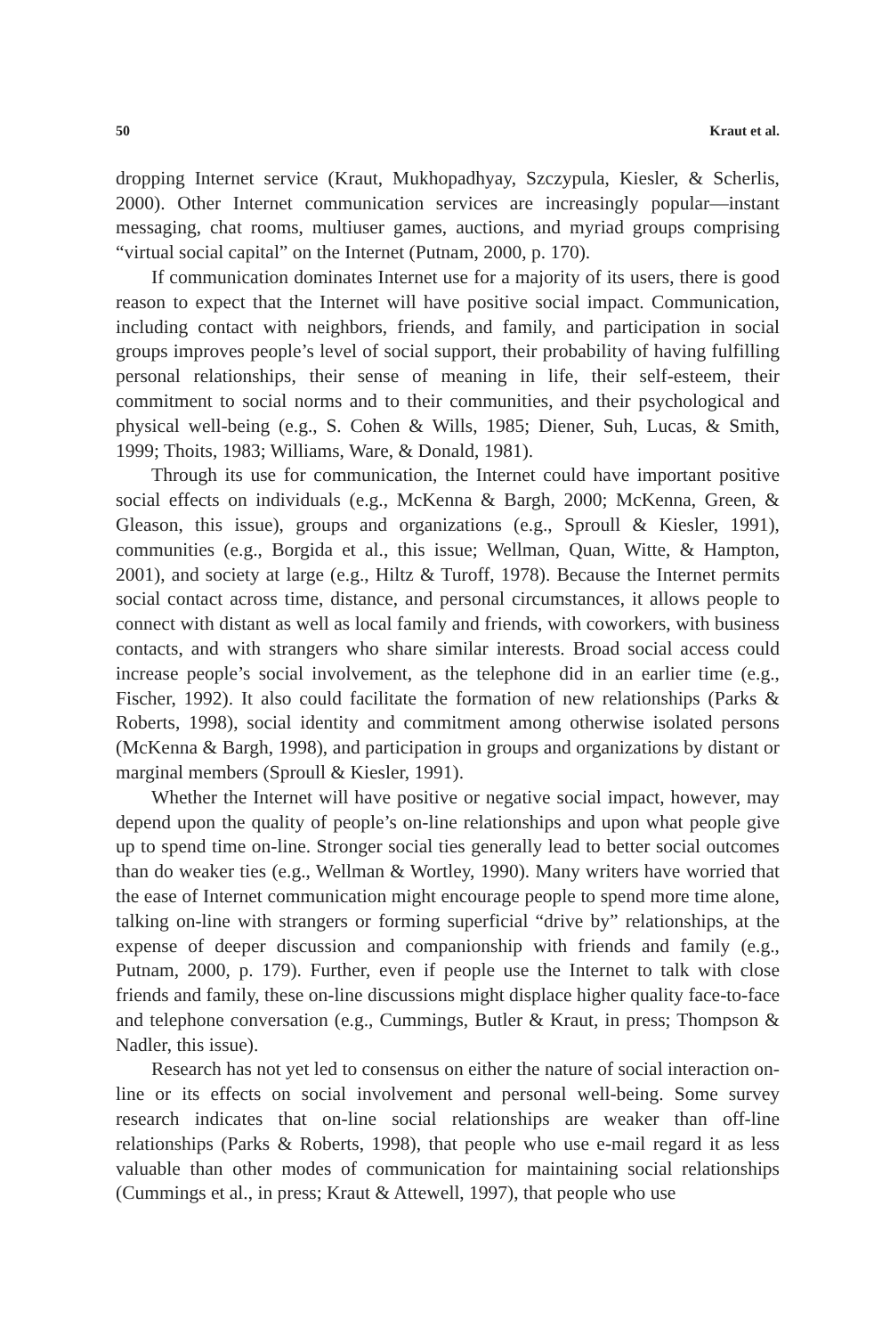50 Kraut et al.
dropping Internet service (Kraut, Mukhopadhyay, Szczypula, Kiesler, & Scherlis, 2000). Other Internet communication services are increasingly popular—instant messaging, chat rooms, multiuser games, auctions, and myriad groups comprising “virtual social capital” on the Internet (Putnam, 2000, p. 170).
If communication dominates Internet use for a majority of its users, there is good reason to expect that the Internet will have positive social impact. Communication, including contact with neighbors, friends, and family, and participation in social groups improves people’s level of social support, their probability of having fulfilling personal relationships, their sense of meaning in life, their self-esteem, their commitment to social norms and to their communities, and their psychological and physical well-being (e.g., S. Cohen & Wills, 1985; Diener, Suh, Lucas, & Smith, 1999; Thoits, 1983; Williams, Ware, & Donald, 1981).
Through its use for communication, the Internet could have important positive social effects on individuals (e.g., McKenna & Bargh, 2000; McKenna, Green, & Gleason, this issue), groups and organizations (e.g., Sproull & Kiesler, 1991), communities (e.g., Borgida et al., this issue; Wellman, Quan, Witte, & Hampton, 2001), and society at large (e.g., Hiltz & Turoff, 1978). Because the Internet permits social contact across time, distance, and personal circumstances, it allows people to connect with distant as well as local family and friends, with coworkers, with business contacts, and with strangers who share similar interests. Broad social access could increase people’s social involvement, as the telephone did in an earlier time (e.g., Fischer, 1992). It also could facilitate the formation of new relationships (Parks & Roberts, 1998), social identity and commitment among otherwise isolated persons (McKenna & Bargh, 1998), and participation in groups and organizations by distant or marginal members (Sproull & Kiesler, 1991).
Whether the Internet will have positive or negative social impact, however, may depend upon the quality of people’s on-line relationships and upon what people give up to spend time on-line. Stronger social ties generally lead to better social outcomes than do weaker ties (e.g., Wellman & Wortley, 1990). Many writers have worried that the ease of Internet communication might encourage people to spend more time alone, talking on-line with strangers or forming superficial “drive by” relationships, at the expense of deeper discussion and companionship with friends and family (e.g., Putnam, 2000, p. 179). Further, even if people use the Internet to talk with close friends and family, these on-line discussions might displace higher quality face-to-face and telephone conversation (e.g., Cummings, Butler & Kraut, in press; Thompson & Nadler, this issue).
Research has not yet led to consensus on either the nature of social interaction on-line or its effects on social involvement and personal well-being. Some survey research indicates that on-line social relationships are weaker than off-line relationships (Parks & Roberts, 1998), that people who use e-mail regard it as less valuable than other modes of communication for maintaining social relationships (Cummings et al., in press; Kraut & Attewell, 1997), that people who use